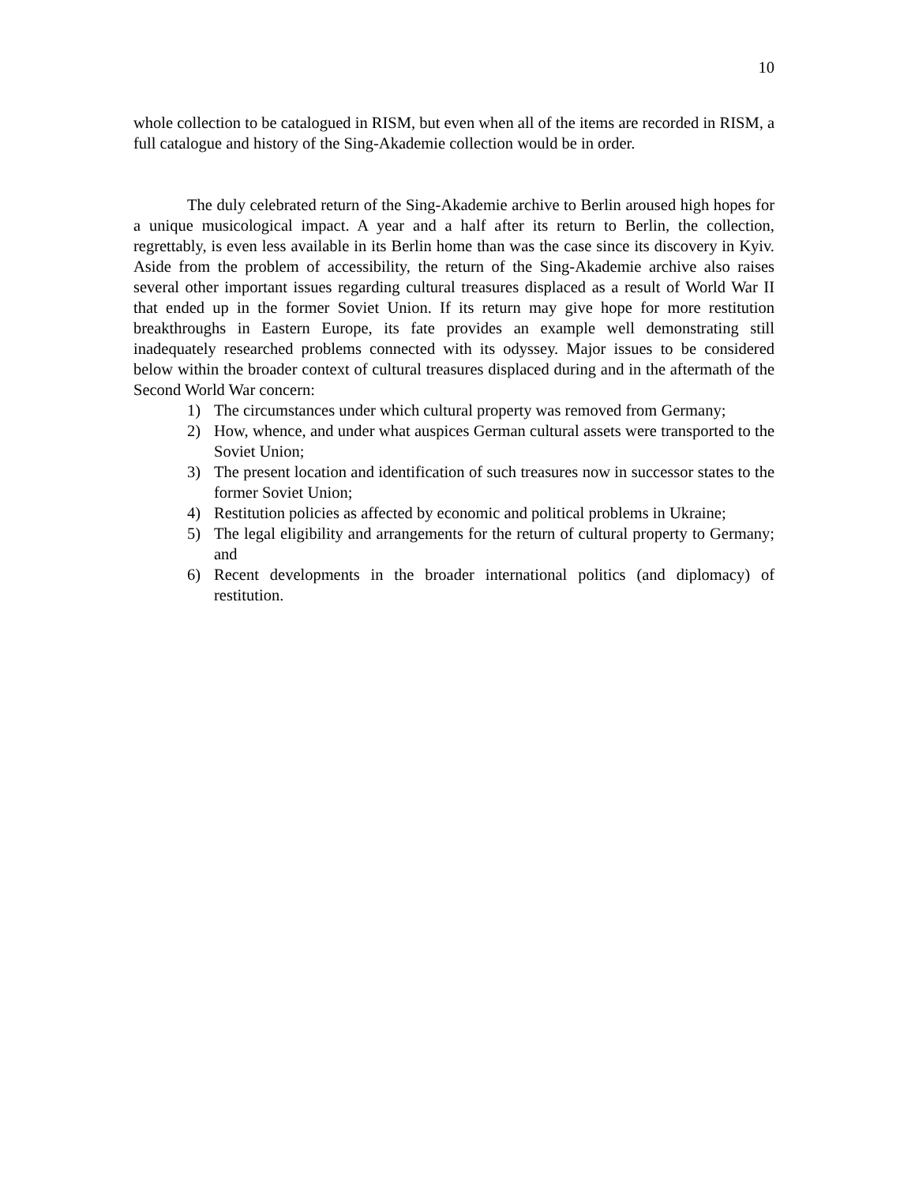10
whole collection to be catalogued in RISM, but even when all of the items are recorded in RISM, a full catalogue and history of the Sing-Akademie collection would be in order.
The duly celebrated return of the Sing-Akademie archive to Berlin aroused high hopes for a unique musicological impact. A year and a half after its return to Berlin, the collection, regrettably, is even less available in its Berlin home than was the case since its discovery in Kyiv. Aside from the problem of accessibility, the return of the Sing-Akademie archive also raises several other important issues regarding cultural treasures displaced as a result of World War II that ended up in the former Soviet Union. If its return may give hope for more restitution breakthroughs in Eastern Europe, its fate provides an example well demonstrating still inadequately researched problems connected with its odyssey. Major issues to be considered below within the broader context of cultural treasures displaced during and in the aftermath of the Second World War concern:
1) The circumstances under which cultural property was removed from Germany;
2) How, whence, and under what auspices German cultural assets were transported to the Soviet Union;
3) The present location and identification of such treasures now in successor states to the former Soviet Union;
4) Restitution policies as affected by economic and political problems in Ukraine;
5) The legal eligibility and arrangements for the return of cultural property to Germany; and
6) Recent developments in the broader international politics (and diplomacy) of restitution.